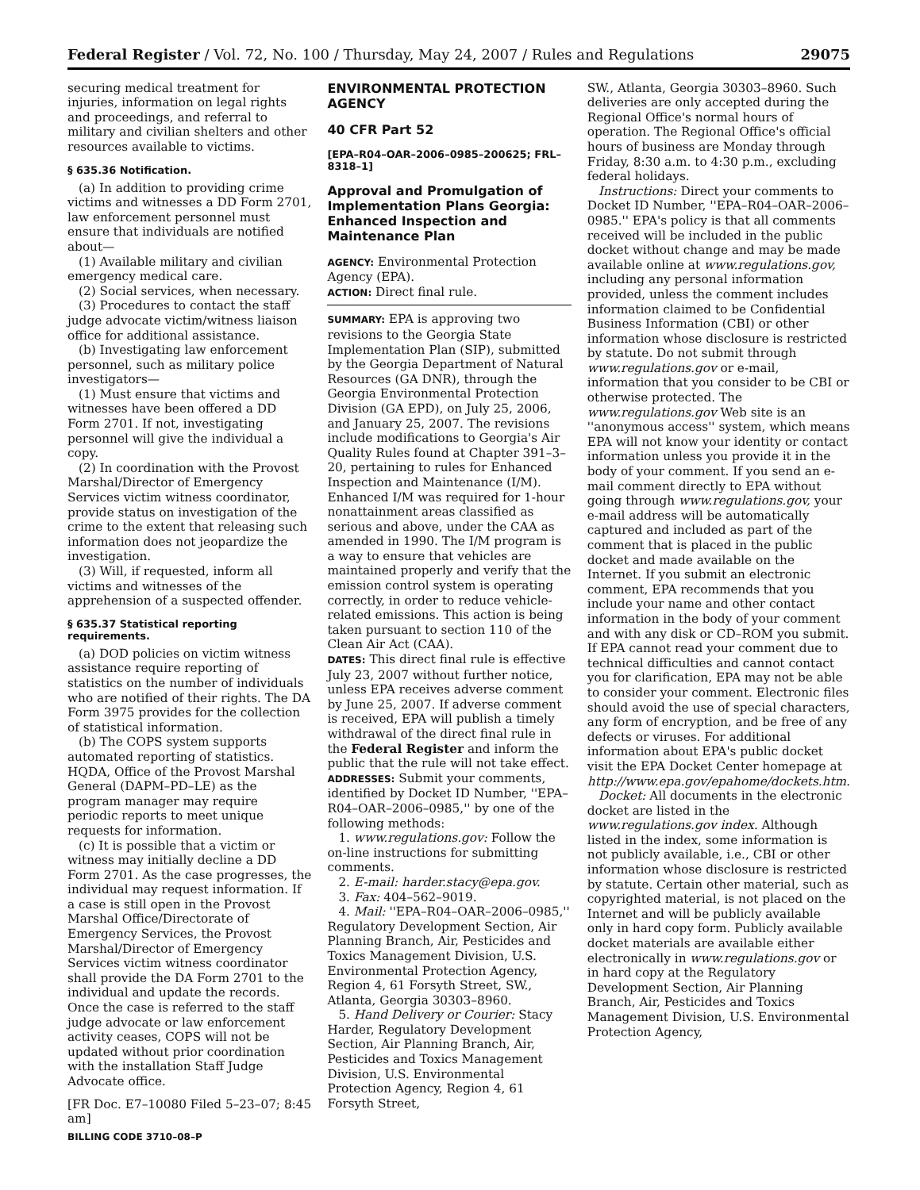Federal Register / Vol. 72, No. 100 / Thursday, May 24, 2007 / Rules and Regulations 29075
securing medical treatment for injuries, information on legal rights and proceedings, and referral to military and civilian shelters and other resources available to victims.
§ 635.36 Notification.
(a) In addition to providing crime victims and witnesses a DD Form 2701, law enforcement personnel must ensure that individuals are notified about—
(1) Available military and civilian emergency medical care.
(2) Social services, when necessary.
(3) Procedures to contact the staff judge advocate victim/witness liaison office for additional assistance.
(b) Investigating law enforcement personnel, such as military police investigators—
(1) Must ensure that victims and witnesses have been offered a DD Form 2701. If not, investigating personnel will give the individual a copy.
(2) In coordination with the Provost Marshal/Director of Emergency Services victim witness coordinator, provide status on investigation of the crime to the extent that releasing such information does not jeopardize the investigation.
(3) Will, if requested, inform all victims and witnesses of the apprehension of a suspected offender.
§ 635.37 Statistical reporting requirements.
(a) DOD policies on victim witness assistance require reporting of statistics on the number of individuals who are notified of their rights. The DA Form 3975 provides for the collection of statistical information.
(b) The COPS system supports automated reporting of statistics. HQDA, Office of the Provost Marshal General (DAPM–PD–LE) as the program manager may require periodic reports to meet unique requests for information.
(c) It is possible that a victim or witness may initially decline a DD Form 2701. As the case progresses, the individual may request information. If a case is still open in the Provost Marshal Office/Directorate of Emergency Services, the Provost Marshal/Director of Emergency Services victim witness coordinator shall provide the DA Form 2701 to the individual and update the records. Once the case is referred to the staff judge advocate or law enforcement activity ceases, COPS will not be updated without prior coordination with the installation Staff Judge Advocate office.
[FR Doc. E7–10080 Filed 5–23–07; 8:45 am]
BILLING CODE 3710–08–P
ENVIRONMENTAL PROTECTION AGENCY
40 CFR Part 52
[EPA–R04–OAR–2006–0985–200625; FRL–8318–1]
Approval and Promulgation of Implementation Plans Georgia: Enhanced Inspection and Maintenance Plan
AGENCY: Environmental Protection Agency (EPA).
ACTION: Direct final rule.
SUMMARY: EPA is approving two revisions to the Georgia State Implementation Plan (SIP), submitted by the Georgia Department of Natural Resources (GA DNR), through the Georgia Environmental Protection Division (GA EPD), on July 25, 2006, and January 25, 2007. The revisions include modifications to Georgia's Air Quality Rules found at Chapter 391–3–20, pertaining to rules for Enhanced Inspection and Maintenance (I/M). Enhanced I/M was required for 1-hour nonattainment areas classified as serious and above, under the CAA as amended in 1990. The I/M program is a way to ensure that vehicles are maintained properly and verify that the emission control system is operating correctly, in order to reduce vehicle-related emissions. This action is being taken pursuant to section 110 of the Clean Air Act (CAA).
DATES: This direct final rule is effective July 23, 2007 without further notice, unless EPA receives adverse comment by June 25, 2007. If adverse comment is received, EPA will publish a timely withdrawal of the direct final rule in the Federal Register and inform the public that the rule will not take effect.
ADDRESSES: Submit your comments, identified by Docket ID Number, ''EPA–R04–OAR–2006–0985,'' by one of the following methods:
1. www.regulations.gov: Follow the on-line instructions for submitting comments.
2. E-mail: harder.stacy@epa.gov.
3. Fax: 404–562–9019.
4. Mail: ''EPA–R04–OAR–2006–0985,'' Regulatory Development Section, Air Planning Branch, Air, Pesticides and Toxics Management Division, U.S. Environmental Protection Agency, Region 4, 61 Forsyth Street, SW., Atlanta, Georgia 30303–8960.
5. Hand Delivery or Courier: Stacy Harder, Regulatory Development Section, Air Planning Branch, Air, Pesticides and Toxics Management Division, U.S. Environmental Protection Agency, Region 4, 61 Forsyth Street,
SW., Atlanta, Georgia 30303–8960. Such deliveries are only accepted during the Regional Office's normal hours of operation. The Regional Office's official hours of business are Monday through Friday, 8:30 a.m. to 4:30 p.m., excluding federal holidays.
Instructions: Direct your comments to Docket ID Number, ''EPA–R04–OAR–2006–0985.'' EPA's policy is that all comments received will be included in the public docket without change and may be made available online at www.regulations.gov, including any personal information provided, unless the comment includes information claimed to be Confidential Business Information (CBI) or other information whose disclosure is restricted by statute. Do not submit through www.regulations.gov or e-mail, information that you consider to be CBI or otherwise protected. The www.regulations.gov Web site is an ''anonymous access'' system, which means EPA will not know your identity or contact information unless you provide it in the body of your comment. If you send an e-mail comment directly to EPA without going through www.regulations.gov, your e-mail address will be automatically captured and included as part of the comment that is placed in the public docket and made available on the Internet. If you submit an electronic comment, EPA recommends that you include your name and other contact information in the body of your comment and with any disk or CD–ROM you submit. If EPA cannot read your comment due to technical difficulties and cannot contact you for clarification, EPA may not be able to consider your comment. Electronic files should avoid the use of special characters, any form of encryption, and be free of any defects or viruses. For additional information about EPA's public docket visit the EPA Docket Center homepage at http://www.epa.gov/epahome/dockets.htm.
Docket: All documents in the electronic docket are listed in the www.regulations.gov index. Although listed in the index, some information is not publicly available, i.e., CBI or other information whose disclosure is restricted by statute. Certain other material, such as copyrighted material, is not placed on the Internet and will be publicly available only in hard copy form. Publicly available docket materials are available either electronically in www.regulations.gov or in hard copy at the Regulatory Development Section, Air Planning Branch, Air, Pesticides and Toxics Management Division, U.S. Environmental Protection Agency,